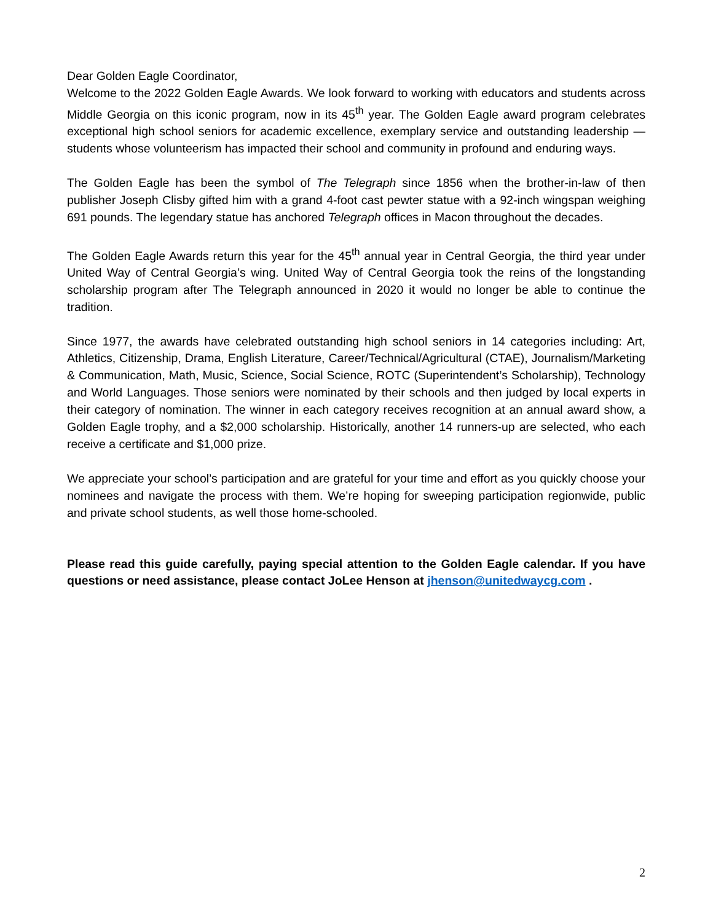Dear Golden Eagle Coordinator,
Welcome to the 2022 Golden Eagle Awards. We look forward to working with educators and students across Middle Georgia on this iconic program, now in its 45<sup>th</sup> year. The Golden Eagle award program celebrates exceptional high school seniors for academic excellence, exemplary service and outstanding leadership — students whose volunteerism has impacted their school and community in profound and enduring ways.
The Golden Eagle has been the symbol of The Telegraph since 1856 when the brother-in-law of then publisher Joseph Clisby gifted him with a grand 4-foot cast pewter statue with a 92-inch wingspan weighing 691 pounds. The legendary statue has anchored Telegraph offices in Macon throughout the decades.
The Golden Eagle Awards return this year for the 45<sup>th</sup> annual year in Central Georgia, the third year under United Way of Central Georgia’s wing. United Way of Central Georgia took the reins of the longstanding scholarship program after The Telegraph announced in 2020 it would no longer be able to continue the tradition.
Since 1977, the awards have celebrated outstanding high school seniors in 14 categories including: Art, Athletics, Citizenship, Drama, English Literature, Career/Technical/Agricultural (CTAE), Journalism/Marketing & Communication, Math, Music, Science, Social Science, ROTC (Superintendent’s Scholarship), Technology and World Languages. Those seniors were nominated by their schools and then judged by local experts in their category of nomination. The winner in each category receives recognition at an annual award show, a Golden Eagle trophy, and a $2,000 scholarship. Historically, another 14 runners-up are selected, who each receive a certificate and $1,000 prize.
We appreciate your school’s participation and are grateful for your time and effort as you quickly choose your nominees and navigate the process with them. We’re hoping for sweeping participation regionwide, public and private school students, as well those home-schooled.
Please read this guide carefully, paying special attention to the Golden Eagle calendar. If you have questions or need assistance, please contact JoLee Henson at jhenson@unitedwaycg.com .
2